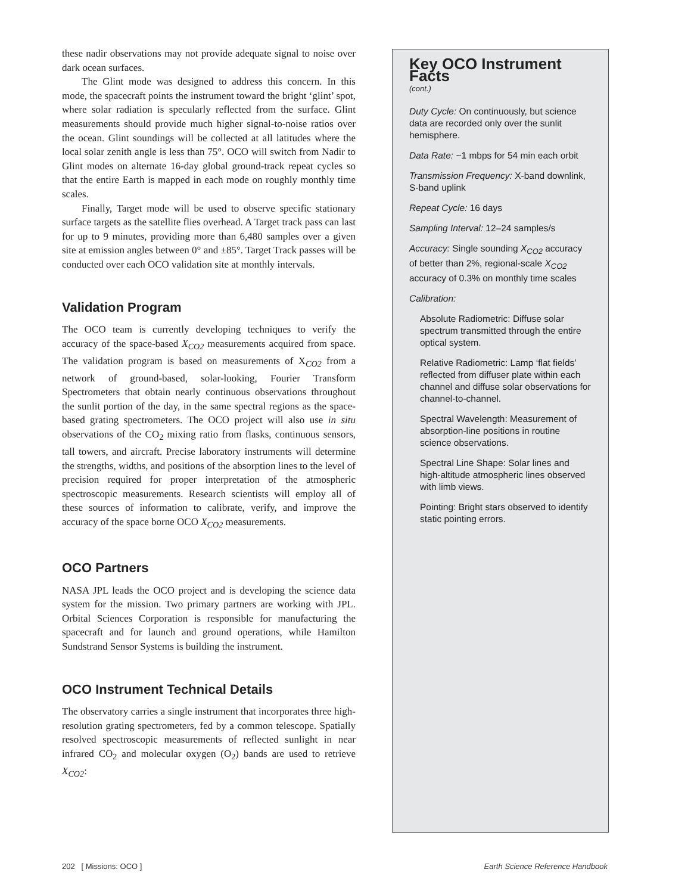these nadir observations may not provide adequate signal to noise over dark ocean surfaces.
The Glint mode was designed to address this concern. In this mode, the spacecraft points the instrument toward the bright ‘glint’ spot, where solar radiation is specularly reflected from the surface. Glint measurements should provide much higher signal-to-noise ratios over the ocean. Glint soundings will be collected at all latitudes where the local solar zenith angle is less than 75°. OCO will switch from Nadir to Glint modes on alternate 16-day global ground-track repeat cycles so that the entire Earth is mapped in each mode on roughly monthly time scales.
Finally, Target mode will be used to observe specific stationary surface targets as the satellite flies overhead. A Target track pass can last for up to 9 minutes, providing more than 6,480 samples over a given site at emission angles between 0° and ±85°. Target Track passes will be conducted over each OCO validation site at monthly intervals.
Validation Program
The OCO team is currently developing techniques to verify the accuracy of the space-based X<sub>CO2</sub> measurements acquired from space. The validation program is based on measurements of X<sub>CO2</sub> from a network of ground-based, solar-looking, Fourier Transform Spectrometers that obtain nearly continuous observations throughout the sunlit portion of the day, in the same spectral regions as the space-based grating spectrometers. The OCO project will also use in situ observations of the CO<sub>2</sub> mixing ratio from flasks, continuous sensors, tall towers, and aircraft. Precise laboratory instruments will determine the strengths, widths, and positions of the absorption lines to the level of precision required for proper interpretation of the atmospheric spectroscopic measurements. Research scientists will employ all of these sources of information to calibrate, verify, and improve the accuracy of the space borne OCO X<sub>CO2</sub> measurements.
OCO Partners
NASA JPL leads the OCO project and is developing the science data system for the mission. Two primary partners are working with JPL. Orbital Sciences Corporation is responsible for manufacturing the spacecraft and for launch and ground operations, while Hamilton Sundstrand Sensor Systems is building the instrument.
OCO Instrument Technical Details
The observatory carries a single instrument that incorporates three high-resolution grating spectrometers, fed by a common telescope. Spatially resolved spectroscopic measurements of reflected sunlight in near infrared CO<sub>2</sub> and molecular oxygen (O<sub>2</sub>) bands are used to retrieve X<sub>CO2</sub>:
Key OCO Instrument Facts
(cont.)
Duty Cycle: On continuously, but science data are recorded only over the sunlit hemisphere.
Data Rate: ~1 mbps for 54 min each orbit
Transmission Frequency: X-band downlink, S-band uplink
Repeat Cycle: 16 days
Sampling Interval: 12–24 samples/s
Accuracy: Single sounding X<sub>CO2</sub> accuracy of better than 2%, regional-scale X<sub>CO2</sub> accuracy of 0.3% on monthly time scales
Calibration:
Absolute Radiometric: Diffuse solar spectrum transmitted through the entire optical system.
Relative Radiometric: Lamp ‘flat fields’ reflected from diffuser plate within each channel and diffuse solar observations for channel-to-channel.
Spectral Wavelength: Measurement of absorption-line positions in routine science observations.
Spectral Line Shape: Solar lines and high-altitude atmospheric lines observed with limb views.
Pointing: Bright stars observed to identify static pointing errors.
202 [ Missions: OCO ] Earth Science Reference Handbook